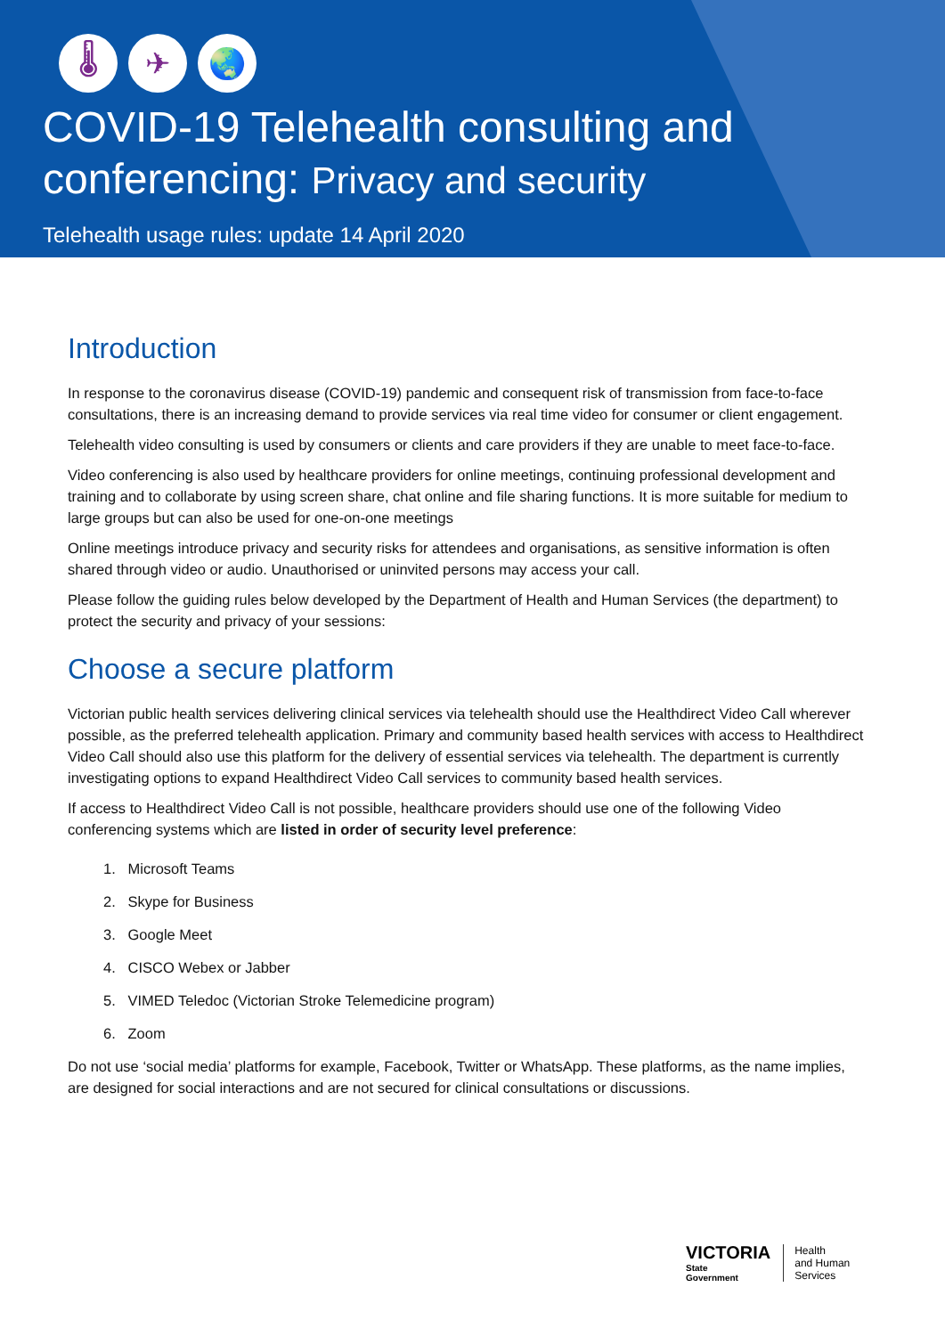🌡 ✈ 🌏
COVID-19 Telehealth consulting and
conferencing: Privacy and security
Telehealth usage rules: update 14 April 2020
Introduction
In response to the coronavirus disease (COVID-19) pandemic and consequent risk of transmission from face-to-face consultations, there is an increasing demand to provide services via real time video for consumer or client engagement.
Telehealth video consulting is used by consumers or clients and care providers if they are unable to meet face-to-face.
Video conferencing is also used by healthcare providers for online meetings, continuing professional development and training and to collaborate by using screen share, chat online and file sharing functions. It is more suitable for medium to large groups but can also be used for one-on-one meetings
Online meetings introduce privacy and security risks for attendees and organisations, as sensitive information is often shared through video or audio. Unauthorised or uninvited persons may access your call.
Please follow the guiding rules below developed by the Department of Health and Human Services (the department) to protect the security and privacy of your sessions:
Choose a secure platform
Victorian public health services delivering clinical services via telehealth should use the Healthdirect Video Call wherever possible, as the preferred telehealth application. Primary and community based health services with access to Healthdirect Video Call should also use this platform for the delivery of essential services via telehealth. The department is currently investigating options to expand Healthdirect Video Call services to community based health services.
If access to Healthdirect Video Call is not possible, healthcare providers should use one of the following Video conferencing systems which are listed in order of security level preference:
1. Microsoft Teams
2. Skype for Business
3. Google Meet
4. CISCO Webex or Jabber
5. VIMED Teledoc (Victorian Stroke Telemedicine program)
6. Zoom
Do not use ‘social media’ platforms for example, Facebook, Twitter or WhatsApp. These platforms, as the name implies, are designed for social interactions and are not secured for clinical consultations or discussions.
VICTORIA
State
Government
Health
and Human
Services